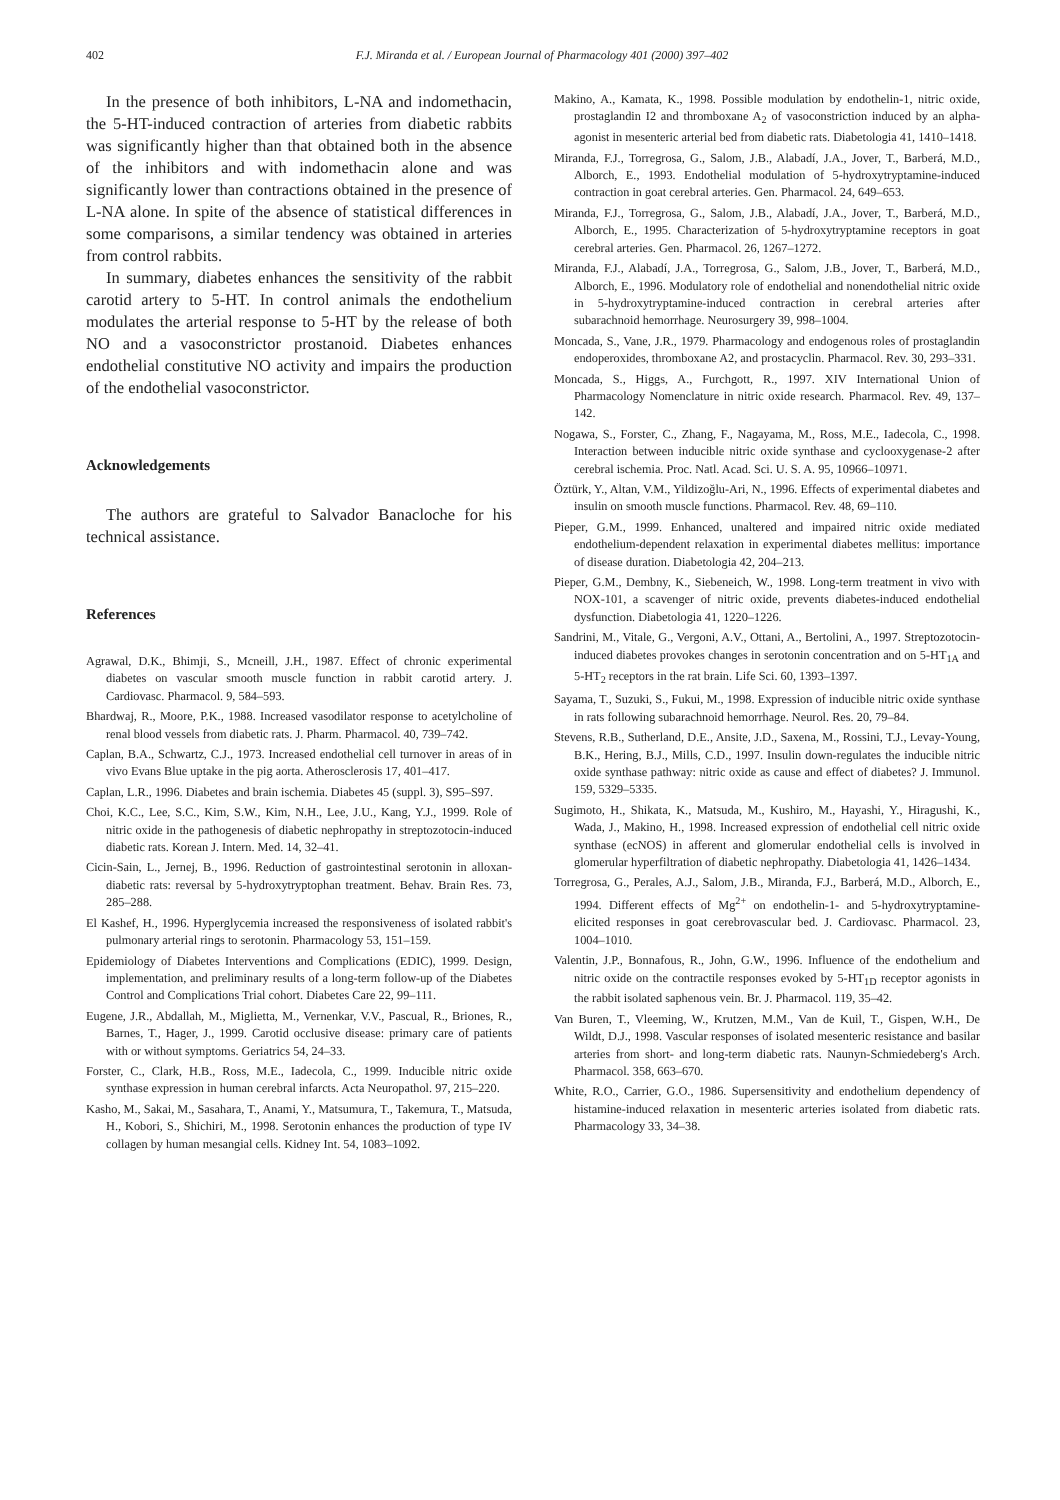402 F.J. Miranda et al. / European Journal of Pharmacology 401 (2000) 397–402
In the presence of both inhibitors, L-NA and indomethacin, the 5-HT-induced contraction of arteries from diabetic rabbits was significantly higher than that obtained both in the absence of the inhibitors and with indomethacin alone and was significantly lower than contractions obtained in the presence of L-NA alone. In spite of the absence of statistical differences in some comparisons, a similar tendency was obtained in arteries from control rabbits.
In summary, diabetes enhances the sensitivity of the rabbit carotid artery to 5-HT. In control animals the endothelium modulates the arterial response to 5-HT by the release of both NO and a vasoconstrictor prostanoid. Diabetes enhances endothelial constitutive NO activity and impairs the production of the endothelial vasoconstrictor.
Acknowledgements
The authors are grateful to Salvador Banacloche for his technical assistance.
References
Agrawal, D.K., Bhimji, S., Mcneill, J.H., 1987. Effect of chronic experimental diabetes on vascular smooth muscle function in rabbit carotid artery. J. Cardiovasc. Pharmacol. 9, 584–593.
Bhardwaj, R., Moore, P.K., 1988. Increased vasodilator response to acetylcholine of renal blood vessels from diabetic rats. J. Pharm. Pharmacol. 40, 739–742.
Caplan, B.A., Schwartz, C.J., 1973. Increased endothelial cell turnover in areas of in vivo Evans Blue uptake in the pig aorta. Atherosclerosis 17, 401–417.
Caplan, L.R., 1996. Diabetes and brain ischemia. Diabetes 45 (suppl. 3), S95–S97.
Choi, K.C., Lee, S.C., Kim, S.W., Kim, N.H., Lee, J.U., Kang, Y.J., 1999. Role of nitric oxide in the pathogenesis of diabetic nephropathy in streptozotocin-induced diabetic rats. Korean J. Intern. Med. 14, 32–41.
Cicin-Sain, L., Jernej, B., 1996. Reduction of gastrointestinal serotonin in alloxan-diabetic rats: reversal by 5-hydroxytryptophan treatment. Behav. Brain Res. 73, 285–288.
El Kashef, H., 1996. Hyperglycemia increased the responsiveness of isolated rabbit's pulmonary arterial rings to serotonin. Pharmacology 53, 151–159.
Epidemiology of Diabetes Interventions and Complications (EDIC), 1999. Design, implementation, and preliminary results of a long-term follow-up of the Diabetes Control and Complications Trial cohort. Diabetes Care 22, 99–111.
Eugene, J.R., Abdallah, M., Miglietta, M., Vernenkar, V.V., Pascual, R., Briones, R., Barnes, T., Hager, J., 1999. Carotid occlusive disease: primary care of patients with or without symptoms. Geriatrics 54, 24–33.
Forster, C., Clark, H.B., Ross, M.E., Iadecola, C., 1999. Inducible nitric oxide synthase expression in human cerebral infarcts. Acta Neuropathol. 97, 215–220.
Kasho, M., Sakai, M., Sasahara, T., Anami, Y., Matsumura, T., Takemura, T., Matsuda, H., Kobori, S., Shichiri, M., 1998. Serotonin enhances the production of type IV collagen by human mesangial cells. Kidney Int. 54, 1083–1092.
Makino, A., Kamata, K., 1998. Possible modulation by endothelin-1, nitric oxide, prostaglandin I2 and thromboxane A<sub>2</sub> of vasoconstriction induced by an alpha-agonist in mesenteric arterial bed from diabetic rats. Diabetologia 41, 1410–1418.
Miranda, F.J., Torregrosa, G., Salom, J.B., Alabadí, J.A., Jover, T., Barberá, M.D., Alborch, E., 1993. Endothelial modulation of 5-hydroxytryptamine-induced contraction in goat cerebral arteries. Gen. Pharmacol. 24, 649–653.
Miranda, F.J., Torregrosa, G., Salom, J.B., Alabadí, J.A., Jover, T., Barberá, M.D., Alborch, E., 1995. Characterization of 5-hydroxytryptamine receptors in goat cerebral arteries. Gen. Pharmacol. 26, 1267–1272.
Miranda, F.J., Alabadí, J.A., Torregrosa, G., Salom, J.B., Jover, T., Barberá, M.D., Alborch, E., 1996. Modulatory role of endothelial and nonendothelial nitric oxide in 5-hydroxytryptamine-induced contraction in cerebral arteries after subarachnoid hemorrhage. Neurosurgery 39, 998–1004.
Moncada, S., Vane, J.R., 1979. Pharmacology and endogenous roles of prostaglandin endoperoxides, thromboxane A2, and prostacyclin. Pharmacol. Rev. 30, 293–331.
Moncada, S., Higgs, A., Furchgott, R., 1997. XIV International Union of Pharmacology Nomenclature in nitric oxide research. Pharmacol. Rev. 49, 137–142.
Nogawa, S., Forster, C., Zhang, F., Nagayama, M., Ross, M.E., Iadecola, C., 1998. Interaction between inducible nitric oxide synthase and cyclooxygenase-2 after cerebral ischemia. Proc. Natl. Acad. Sci. U. S. A. 95, 10966–10971.
Öztürk, Y., Altan, V.M., Yildizoğlu-Ari, N., 1996. Effects of experimental diabetes and insulin on smooth muscle functions. Pharmacol. Rev. 48, 69–110.
Pieper, G.M., 1999. Enhanced, unaltered and impaired nitric oxide mediated endothelium-dependent relaxation in experimental diabetes mellitus: importance of disease duration. Diabetologia 42, 204–213.
Pieper, G.M., Dembny, K., Siebeneich, W., 1998. Long-term treatment in vivo with NOX-101, a scavenger of nitric oxide, prevents diabetes-induced endothelial dysfunction. Diabetologia 41, 1220–1226.
Sandrini, M., Vitale, G., Vergoni, A.V., Ottani, A., Bertolini, A., 1997. Streptozotocin-induced diabetes provokes changes in serotonin concentration and on 5-HT<sub>1A</sub> and 5-HT<sub>2</sub> receptors in the rat brain. Life Sci. 60, 1393–1397.
Sayama, T., Suzuki, S., Fukui, M., 1998. Expression of inducible nitric oxide synthase in rats following subarachnoid hemorrhage. Neurol. Res. 20, 79–84.
Stevens, R.B., Sutherland, D.E., Ansite, J.D., Saxena, M., Rossini, T.J., Levay-Young, B.K., Hering, B.J., Mills, C.D., 1997. Insulin down-regulates the inducible nitric oxide synthase pathway: nitric oxide as cause and effect of diabetes? J. Immunol. 159, 5329–5335.
Sugimoto, H., Shikata, K., Matsuda, M., Kushiro, M., Hayashi, Y., Hiragushi, K., Wada, J., Makino, H., 1998. Increased expression of endothelial cell nitric oxide synthase (ecNOS) in afferent and glomerular endothelial cells is involved in glomerular hyperfiltration of diabetic nephropathy. Diabetologia 41, 1426–1434.
Torregrosa, G., Perales, A.J., Salom, J.B., Miranda, F.J., Barberá, M.D., Alborch, E., 1994. Different effects of Mg<sup>2+</sup> on endothelin-1- and 5-hydroxytryptamine-elicited responses in goat cerebrovascular bed. J. Cardiovasc. Pharmacol. 23, 1004–1010.
Valentin, J.P., Bonnafous, R., John, G.W., 1996. Influence of the endothelium and nitric oxide on the contractile responses evoked by 5-HT<sub>1D</sub> receptor agonists in the rabbit isolated saphenous vein. Br. J. Pharmacol. 119, 35–42.
Van Buren, T., Vleeming, W., Krutzen, M.M., Van de Kuil, T., Gispen, W.H., De Wildt, D.J., 1998. Vascular responses of isolated mesenteric resistance and basilar arteries from short- and long-term diabetic rats. Naunyn-Schmiedeberg's Arch. Pharmacol. 358, 663–670.
White, R.O., Carrier, G.O., 1986. Supersensitivity and endothelium dependency of histamine-induced relaxation in mesenteric arteries isolated from diabetic rats. Pharmacology 33, 34–38.